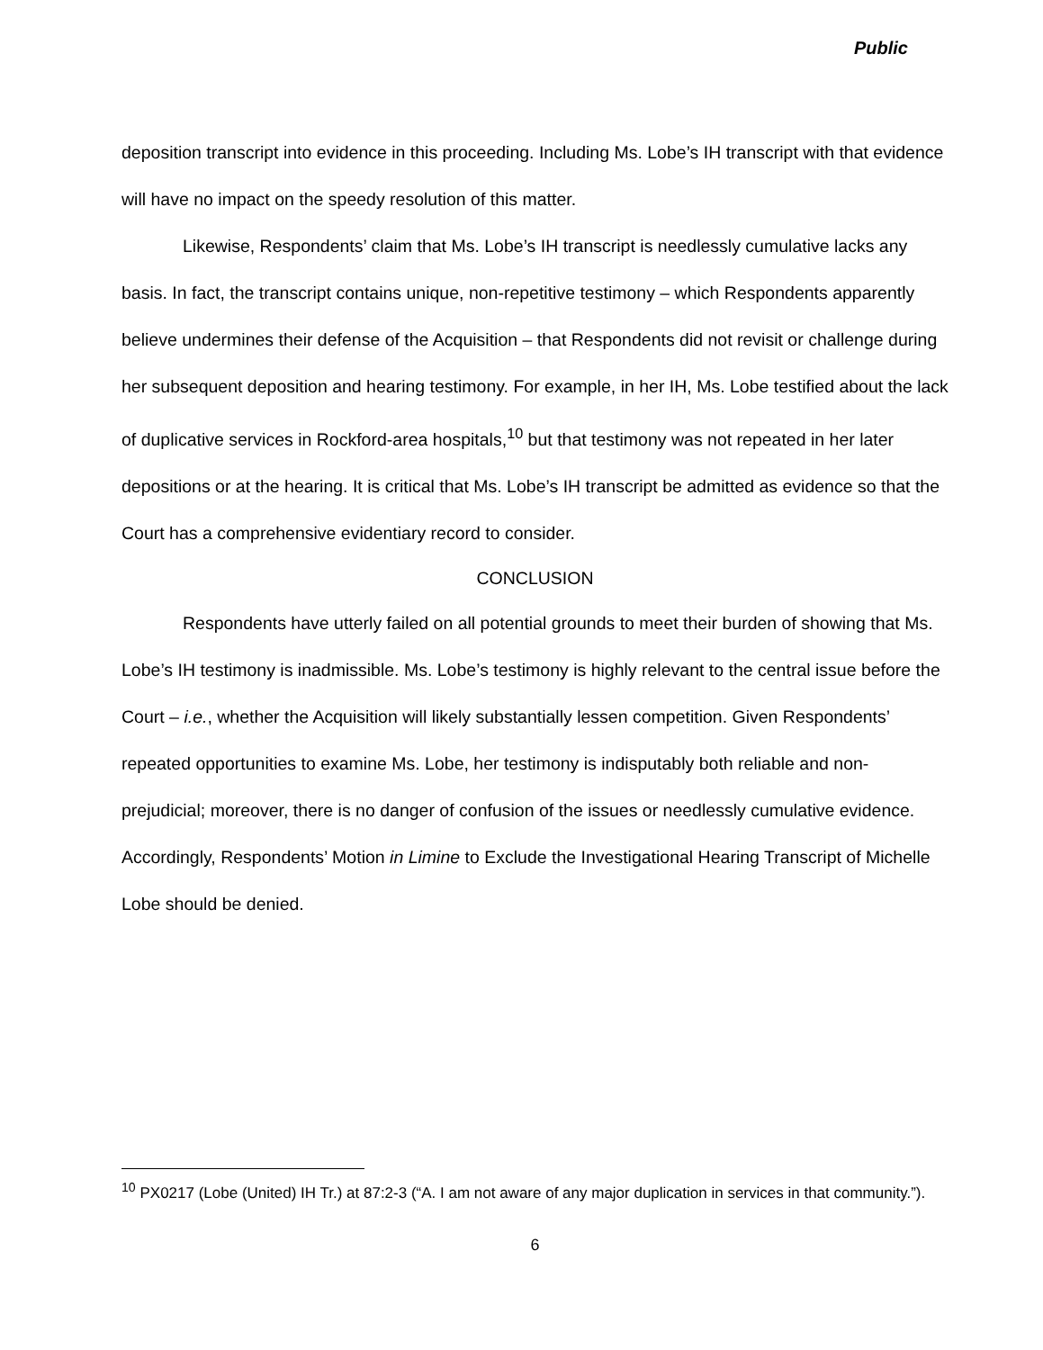Public
deposition transcript into evidence in this proceeding. Including Ms. Lobe’s IH transcript with that evidence will have no impact on the speedy resolution of this matter.
Likewise, Respondents’ claim that Ms. Lobe’s IH transcript is needlessly cumulative lacks any basis. In fact, the transcript contains unique, non-repetitive testimony – which Respondents apparently believe undermines their defense of the Acquisition – that Respondents did not revisit or challenge during her subsequent deposition and hearing testimony. For example, in her IH, Ms. Lobe testified about the lack of duplicative services in Rockford-area hospitals,<sup>10</sup> but that testimony was not repeated in her later depositions or at the hearing. It is critical that Ms. Lobe’s IH transcript be admitted as evidence so that the Court has a comprehensive evidentiary record to consider.
CONCLUSION
Respondents have utterly failed on all potential grounds to meet their burden of showing that Ms. Lobe’s IH testimony is inadmissible. Ms. Lobe’s testimony is highly relevant to the central issue before the Court – i.e., whether the Acquisition will likely substantially lessen competition. Given Respondents’ repeated opportunities to examine Ms. Lobe, her testimony is indisputably both reliable and non-prejudicial; moreover, there is no danger of confusion of the issues or needlessly cumulative evidence. Accordingly, Respondents’ Motion in Limine to Exclude the Investigational Hearing Transcript of Michelle Lobe should be denied.
<sup>10</sup> PX0217 (Lobe (United) IH Tr.) at 87:2-3 (“A. I am not aware of any major duplication in services in that community.”).
6